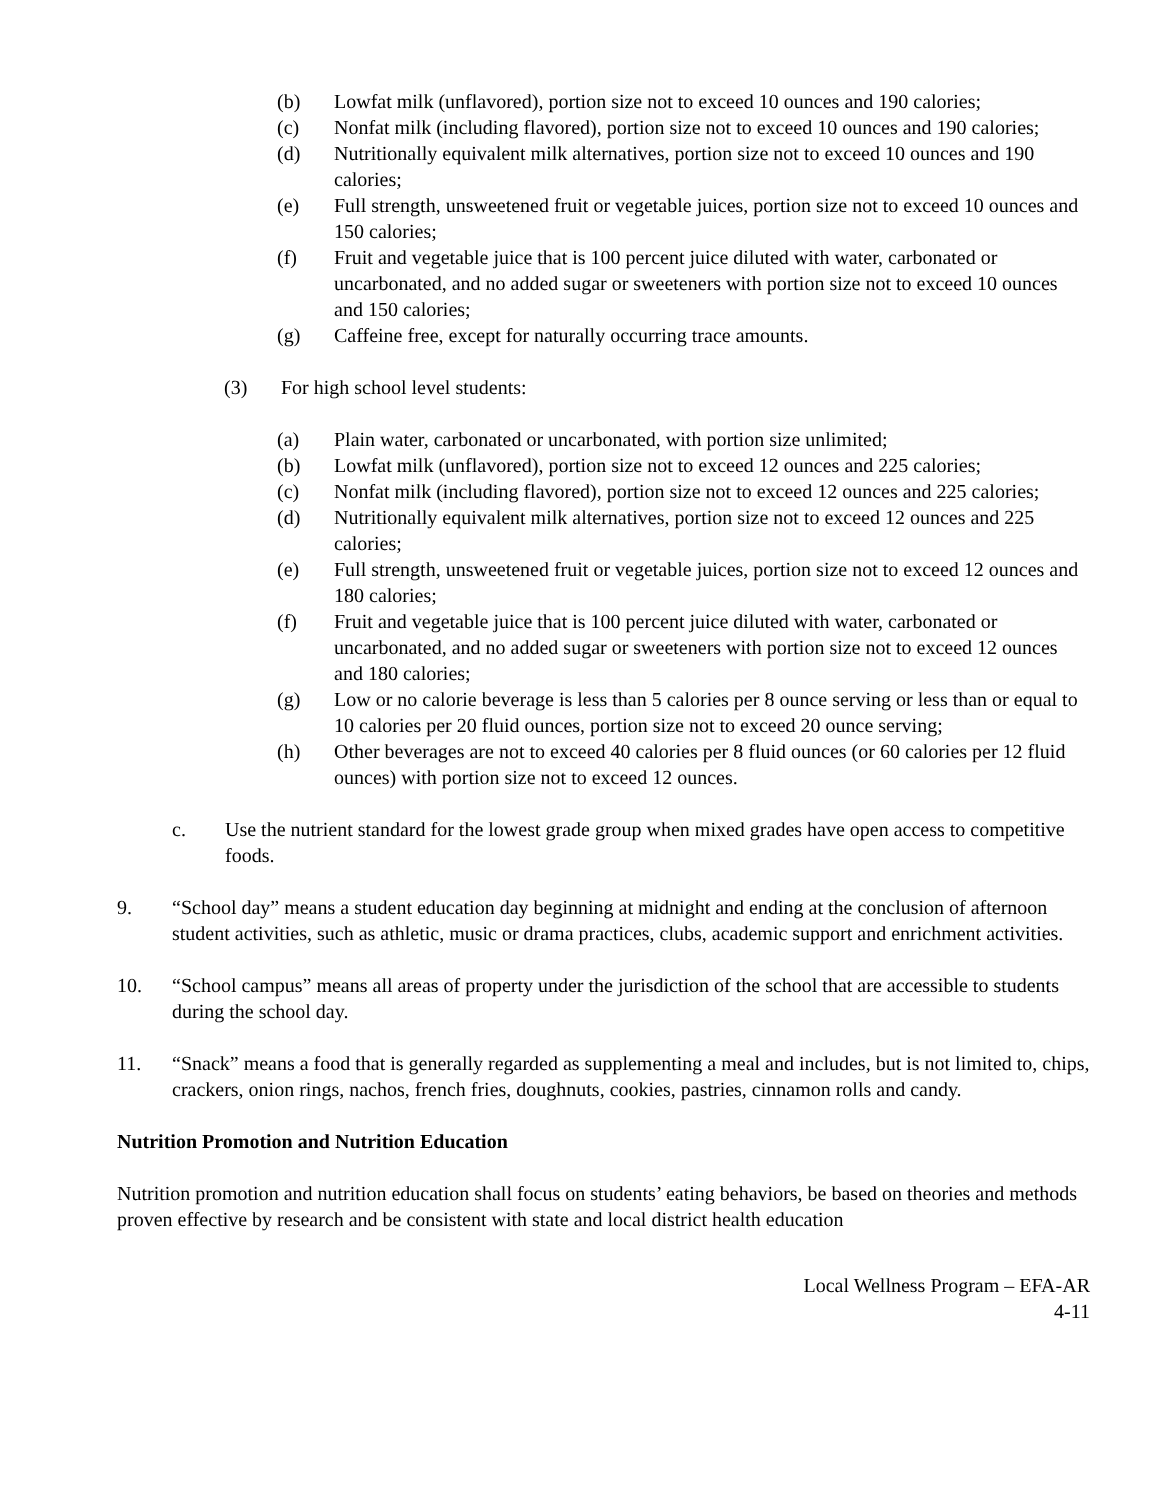(b) Lowfat milk (unflavored), portion size not to exceed 10 ounces and 190 calories;
(c) Nonfat milk (including flavored), portion size not to exceed 10 ounces and 190 calories;
(d) Nutritionally equivalent milk alternatives, portion size not to exceed 10 ounces and 190 calories;
(e) Full strength, unsweetened fruit or vegetable juices, portion size not to exceed 10 ounces and 150 calories;
(f) Fruit and vegetable juice that is 100 percent juice diluted with water, carbonated or uncarbonated, and no added sugar or sweeteners with portion size not to exceed 10 ounces and 150 calories;
(g) Caffeine free, except for naturally occurring trace amounts.
(3) For high school level students:
(a) Plain water, carbonated or uncarbonated, with portion size unlimited;
(b) Lowfat milk (unflavored), portion size not to exceed 12 ounces and 225 calories;
(c) Nonfat milk (including flavored), portion size not to exceed 12 ounces and 225 calories;
(d) Nutritionally equivalent milk alternatives, portion size not to exceed 12 ounces and 225 calories;
(e) Full strength, unsweetened fruit or vegetable juices, portion size not to exceed 12 ounces and 180 calories;
(f) Fruit and vegetable juice that is 100 percent juice diluted with water, carbonated or uncarbonated, and no added sugar or sweeteners with portion size not to exceed 12 ounces and 180 calories;
(g) Low or no calorie beverage is less than 5 calories per 8 ounce serving or less than or equal to 10 calories per 20 fluid ounces, portion size not to exceed 20 ounce serving;
(h) Other beverages are not to exceed 40 calories per 8 fluid ounces (or 60 calories per 12 fluid ounces) with portion size not to exceed 12 ounces.
c. Use the nutrient standard for the lowest grade group when mixed grades have open access to competitive foods.
9. “School day” means a student education day beginning at midnight and ending at the conclusion of afternoon student activities, such as athletic, music or drama practices, clubs, academic support and enrichment activities.
10. “School campus” means all areas of property under the jurisdiction of the school that are accessible to students during the school day.
11. “Snack” means a food that is generally regarded as supplementing a meal and includes, but is not limited to, chips, crackers, onion rings, nachos, french fries, doughnuts, cookies, pastries, cinnamon rolls and candy.
Nutrition Promotion and Nutrition Education
Nutrition promotion and nutrition education shall focus on students’ eating behaviors, be based on theories and methods proven effective by research and be consistent with state and local district health education
Local Wellness Program – EFA-AR
4-11